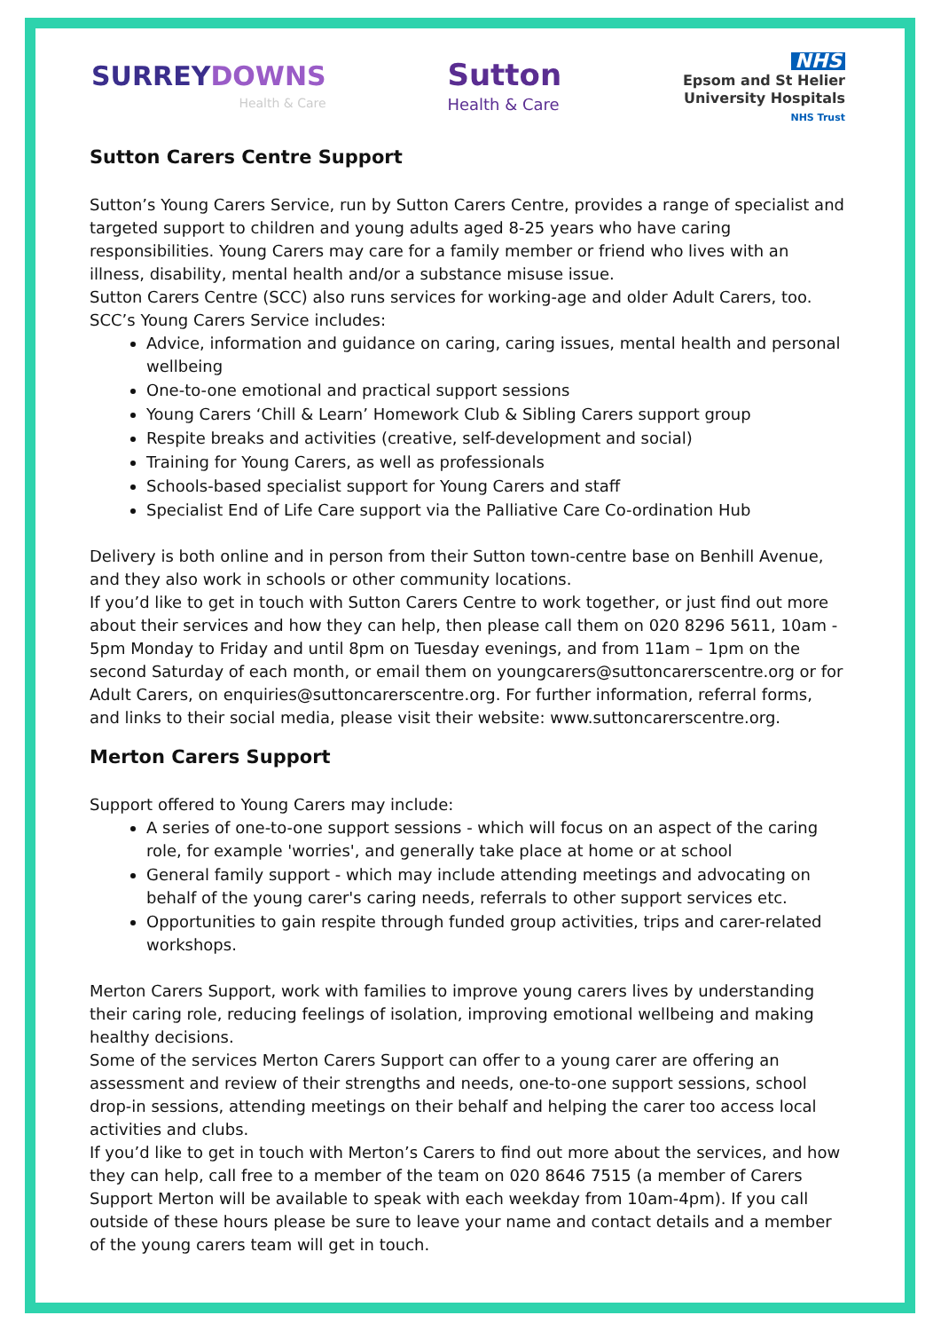SURREYDOWNS
Health & Care
Sutton
Health & Care
NHS
Epsom and St Helier
University Hospitals
NHS Trust
Sutton Carers Centre Support
Sutton’s Young Carers Service, run by Sutton Carers Centre, provides a range of specialist and targeted support to children and young adults aged 8-25 years who have caring responsibilities. Young Carers may care for a family member or friend who lives with an illness, disability, mental health and/or a substance misuse issue.
Sutton Carers Centre (SCC) also runs services for working-age and older Adult Carers, too.
SCC’s Young Carers Service includes:
Advice, information and guidance on caring, caring issues, mental health and personal wellbeing
One-to-one emotional and practical support sessions
Young Carers ‘Chill & Learn’ Homework Club & Sibling Carers support group
Respite breaks and activities (creative, self-development and social)
Training for Young Carers, as well as professionals
Schools-based specialist support for Young Carers and staff
Specialist End of Life Care support via the Palliative Care Co-ordination Hub
Delivery is both online and in person from their Sutton town-centre base on Benhill Avenue, and they also work in schools or other community locations.
If you’d like to get in touch with Sutton Carers Centre to work together, or just find out more about their services and how they can help, then please call them on 020 8296 5611, 10am - 5pm Monday to Friday and until 8pm on Tuesday evenings, and from 11am – 1pm on the second Saturday of each month, or email them on youngcarers@suttoncarerscentre.org or for Adult Carers, on enquiries@suttoncarerscentre.org. For further information, referral forms, and links to their social media, please visit their website: www.suttoncarerscentre.org.
Merton Carers Support
Support offered to Young Carers may include:
A series of one-to-one support sessions - which will focus on an aspect of the caring role, for example 'worries', and generally take place at home or at school
General family support - which may include attending meetings and advocating on behalf of the young carer's caring needs, referrals to other support services etc.
Opportunities to gain respite through funded group activities, trips and carer-related workshops.
Merton Carers Support, work with families to improve young carers lives by understanding their caring role, reducing feelings of isolation, improving emotional wellbeing and making healthy decisions.
Some of the services Merton Carers Support can offer to a young carer are offering an assessment and review of their strengths and needs, one-to-one support sessions, school drop-in sessions, attending meetings on their behalf and helping the carer too access local activities and clubs.
If you’d like to get in touch with Merton’s Carers to find out more about the services, and how they can help, call free to a member of the team on 020 8646 7515 (a member of Carers Support Merton will be available to speak with each weekday from 10am-4pm). If you call outside of these hours please be sure to leave your name and contact details and a member of the young carers team will get in touch.